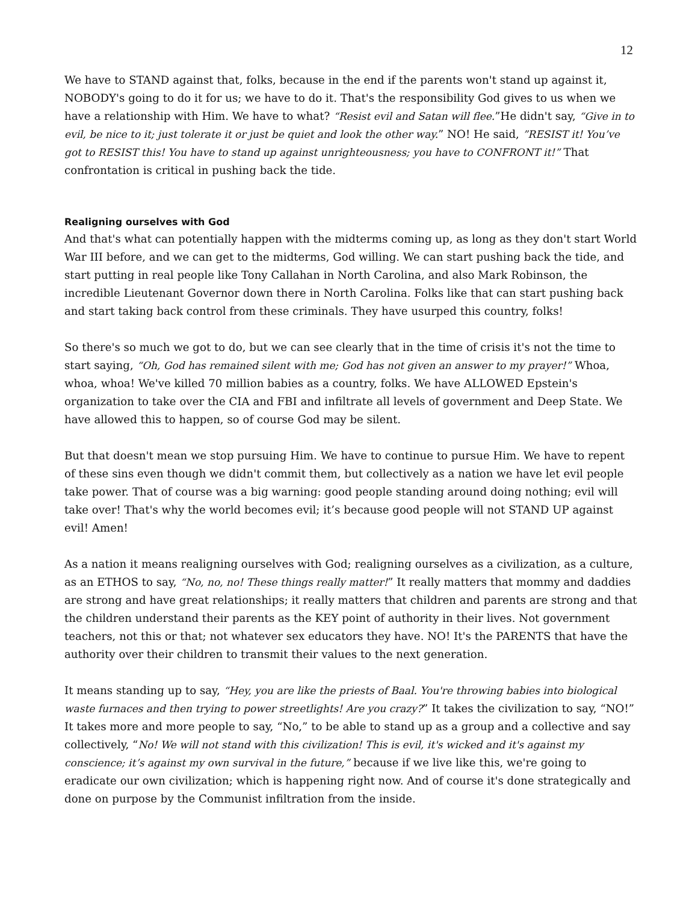12
We have to STAND against that, folks, because in the end if the parents won't stand up against it, NOBODY's going to do it for us; we have to do it. That's the responsibility God gives to us when we have a relationship with Him. We have to what? “Resist evil and Satan will flee.”He didn't say, “Give in to evil, be nice to it; just tolerate it or just be quiet and look the other way.” NO! He said, ”RESIST it! You’ve got to RESIST this! You have to stand up against unrighteousness; you have to CONFRONT it!” That confrontation is critical in pushing back the tide.
Realigning ourselves with God
And that's what can potentially happen with the midterms coming up, as long as they don't start World War III before, and we can get to the midterms, God willing. We can start pushing back the tide, and start putting in real people like Tony Callahan in North Carolina, and also Mark Robinson, the incredible Lieutenant Governor down there in North Carolina. Folks like that can start pushing back and start taking back control from these criminals. They have usurped this country, folks!
So there's so much we got to do, but we can see clearly that in the time of crisis it's not the time to start saying, “Oh, God has remained silent with me; God has not given an answer to my prayer!” Whoa, whoa, whoa! We've killed 70 million babies as a country, folks. We have ALLOWED Epstein's organization to take over the CIA and FBI and infiltrate all levels of government and Deep State. We have allowed this to happen, so of course God may be silent.
But that doesn't mean we stop pursuing Him. We have to continue to pursue Him. We have to repent of these sins even though we didn't commit them, but collectively as a nation we have let evil people take power. That of course was a big warning: good people standing around doing nothing; evil will take over! That's why the world becomes evil; it’s because good people will not STAND UP against evil! Amen!
As a nation it means realigning ourselves with God; realigning ourselves as a civilization, as a culture, as an ETHOS to say, “No, no, no! These things really matter!” It really matters that mommy and daddies are strong and have great relationships; it really matters that children and parents are strong and that the children understand their parents as the KEY point of authority in their lives. Not government teachers, not this or that; not whatever sex educators they have. NO! It's the PARENTS that have the authority over their children to transmit their values to the next generation.
It means standing up to say, “Hey, you are like the priests of Baal. You're throwing babies into biological waste furnaces and then trying to power streetlights! Are you crazy?” It takes the civilization to say, “NO!” It takes more and more people to say, “No,” to be able to stand up as a group and a collective and say collectively, “No! We will not stand with this civilization! This is evil, it's wicked and it's against my conscience; it’s against my own survival in the future,” because if we live like this, we're going to eradicate our own civilization; which is happening right now. And of course it's done strategically and done on purpose by the Communist infiltration from the inside.